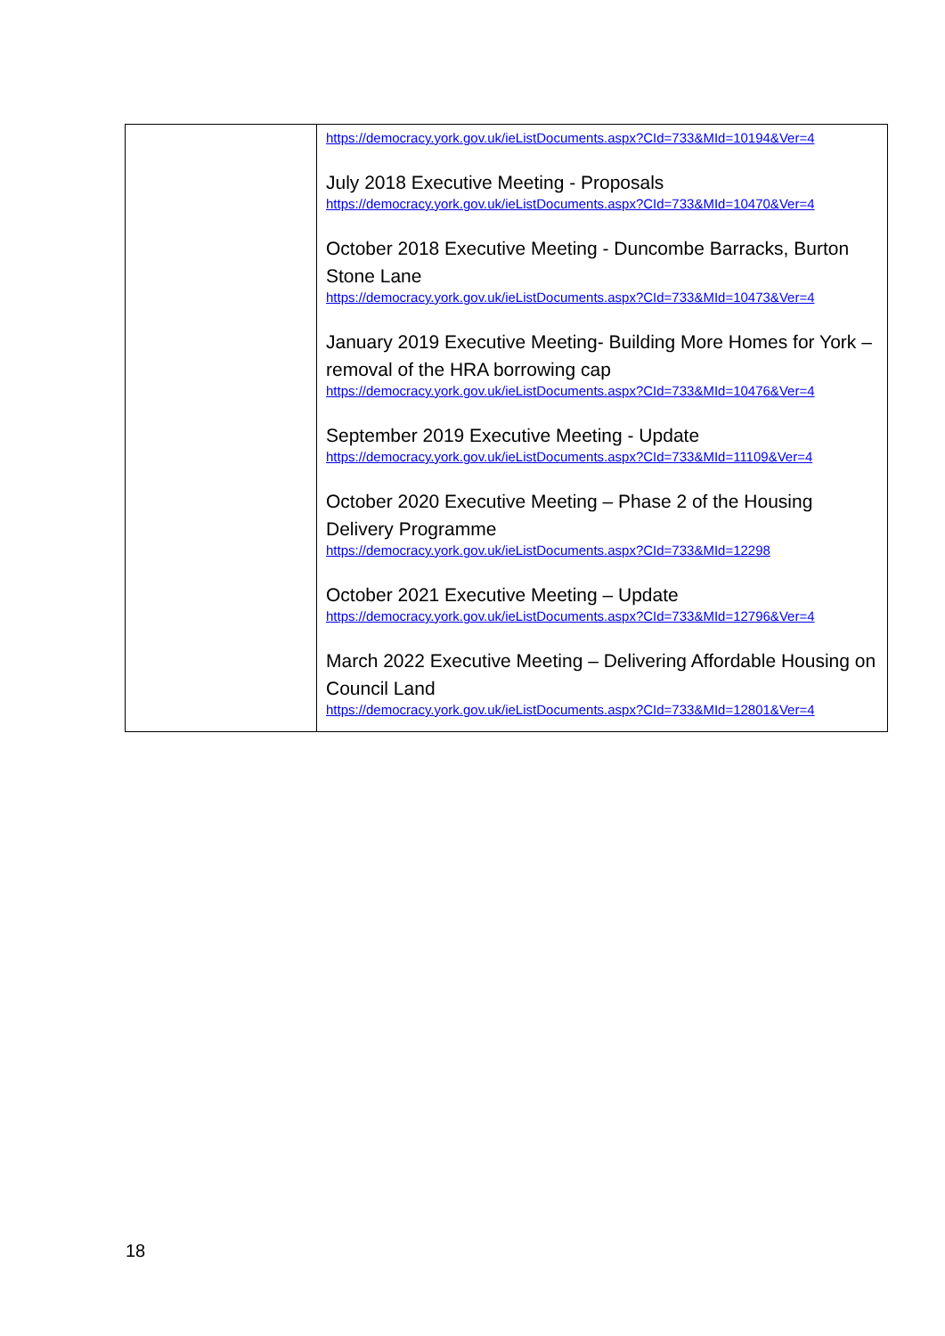| | https://democracy.york.gov.uk/ieListDocuments.aspx?CId=733&MId=10194&Ver=4 July 2018 Executive Meeting - Proposals https://democracy.york.gov.uk/ieListDocuments.aspx?CId=733&MId=10470&Ver=4 October 2018 Executive Meeting - Duncombe Barracks, Burton Stone Lane https://democracy.york.gov.uk/ieListDocuments.aspx?CId=733&MId=10473&Ver=4 January 2019 Executive Meeting- Building More Homes for York – removal of the HRA borrowing cap https://democracy.york.gov.uk/ieListDocuments.aspx?CId=733&MId=10476&Ver=4 September 2019 Executive Meeting - Update https://democracy.york.gov.uk/ieListDocuments.aspx?CId=733&MId=11109&Ver=4 October 2020 Executive Meeting – Phase 2 of the Housing Delivery Programme https://democracy.york.gov.uk/ieListDocuments.aspx?CId=733&MId=12298 October 2021 Executive Meeting – Update https://democracy.york.gov.uk/ieListDocuments.aspx?CId=733&MId=12796&Ver=4 March 2022 Executive Meeting – Delivering Affordable Housing on Council Land https://democracy.york.gov.uk/ieListDocuments.aspx?CId=733&MId=12801&Ver=4 |
18